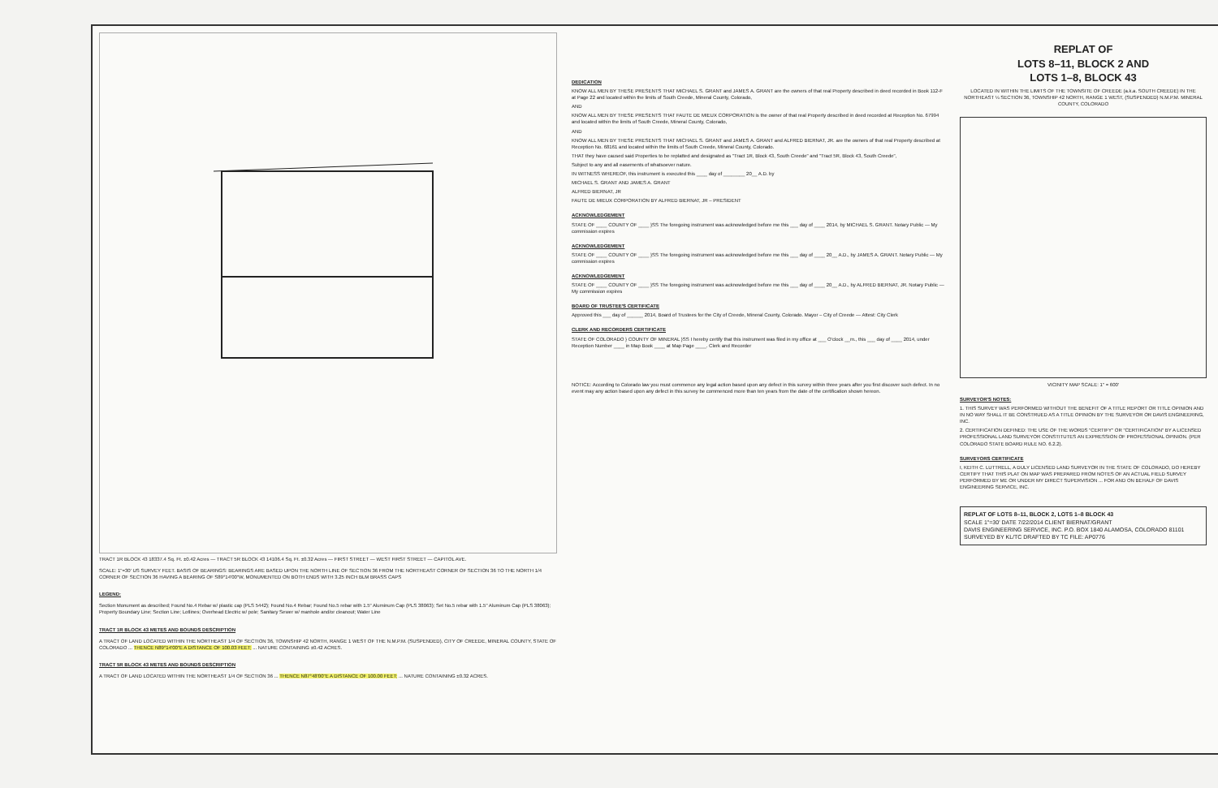TRACT 1R BLOCK 43 18337.4 Sq. Ft. ±0.42 Acres — TRACT 5R BLOCK 43 14106.4 Sq. Ft. ±0.32 Acres — FIRST STREET — WEST FIRST STREET — CAPITOL AVE.
SCALE: 1"=30' US SURVEY FEET. BASIS OF BEARINGS: BEARINGS ARE BASED UPON THE NORTH LINE OF SECTION 36 FROM THE NORTHEAST CORNER OF SECTION 36 TO THE NORTH 1/4 CORNER OF SECTION 36 HAVING A BEARING OF S89°14'00"W, MONUMENTED ON BOTH ENDS WITH 3.25 INCH BLM BRASS CAPS
LEGEND:
Section Monument as described; Found No.4 Rebar w/ plastic cap (PLS 5442); Found No.4 Rebar; Found No.5 rebar with 1.5" Aluminum Cap (PLS 38063); Set No.5 rebar with 1.5" Aluminum Cap (PLS 38063); Property Boundary Line; Section Line; Lotlines; Overhead Electric w/ pole; Sanitary Sewer w/ manhole and/or cleanout; Water Line
TRACT 1R BLOCK 43 METES AND BOUNDS DESCRIPTION
A TRACT OF LAND LOCATED WITHIN THE NORTHEAST 1/4 OF SECTION 36, TOWNSHIP 42 NORTH, RANGE 1 WEST OF THE N.M.P.M. (SUSPENDED), CITY OF CREEDE, MINERAL COUNTY, STATE OF COLORADO ... THENCE N89°14'00"E A DISTANCE OF 100.03 FEET; ... NATURE CONTAINING ±0.42 ACRES.
TRACT 5R BLOCK 43 METES AND BOUNDS DESCRIPTION
A TRACT OF LAND LOCATED WITHIN THE NORTHEAST 1/4 OF SECTION 36 ... THENCE N87°48'00"E A DISTANCE OF 100.00 FEET; ... NATURE CONTAINING ±0.32 ACRES.
DEDICATION
KNOW ALL MEN BY THESE PRESENTS THAT MICHAEL S. GRANT and JAMES A. GRANT are the owners of that real Property described in deed recorded in Book 112-F at Page 22 and located within the limits of South Creede, Mineral County, Colorado,
AND
KNOW ALL MEN BY THESE PRESENTS THAT FAUTE DE MIEUX CORPORATION is the owner of that real Property described in deed recorded at Reception No. 67994 and located within the limits of South Creede, Mineral County, Colorado,
AND
KNOW ALL MEN BY THESE PRESENTS THAT MICHAEL S. GRANT and JAMES A. GRANT and ALFRED BIERNAT, JR. are the owners of that real Property described at Reception No. 68161 and located within the limits of South Creede, Mineral County, Colorado.
THAT they have caused said Properties to be replatted and designated as "Tract 1R, Block 43, South Creede" and "Tract 5R, Block 43, South Creede",
Subject to any and all easements of whatsoever nature.
IN WITNESS WHEREOF, this instrument is executed this ____ day of ________ 20__ A.D. by
MICHAEL S. GRANT AND JAMES A. GRANT
ALFRED BIERNAT, JR
FAUTE DE MIEUX CORPORATION BY ALFRED BIERNAT, JR – PRESIDENT
ACKNOWLEDGEMENT
STATE OF ____ COUNTY OF ____ }SS The foregoing instrument was acknowledged before me this ___ day of ____ 2014, by MICHAEL S. GRANT. Notary Public — My commission expires
ACKNOWLEDGEMENT
STATE OF ____ COUNTY OF ____ }SS The foregoing instrument was acknowledged before me this ___ day of ____ 20__ A.D., by JAMES A. GRANT. Notary Public — My commission expires
ACKNOWLEDGEMENT
STATE OF ____ COUNTY OF ____ }SS The foregoing instrument was acknowledged before me this ___ day of ____ 20__ A.D., by ALFRED BIERNAT, JR. Notary Public — My commission expires
BOARD OF TRUSTEE'S CERTIFICATE
Approved this ___ day of ______ 2014, Board of Trustees for the City of Creede, Mineral County, Colorado. Mayor – City of Creede — Attest: City Clerk
CLERK AND RECORDERS CERTIFICATE
STATE OF COLORADO } COUNTY OF MINERAL }SS I hereby certify that this instrument was filed in my office at ___ O'clock __m., this ___ day of ____ 2014, under Reception Number ____ in Map Book ____ at Map Page ____. Clerk and Recorder
NOTICE: According to Colorado law you must commence any legal action based upon any defect in this survey within three years after you first discover such defect. In no event may any action based upon any defect in this survey be commenced more than ten years from the date of the certification shown hereon.
REPLAT OF
LOTS 8–11, BLOCK 2 AND
LOTS 1–8, BLOCK 43
LOCATED IN WITHIN THE LIMITS OF THE TOWNSITE OF CREEDE (a.k.a. SOUTH CREEDE) IN THE NORTHEAST ¼ SECTION 36, TOWNSHIP 42 NORTH, RANGE 1 WEST, (SUSPENDED) N.M.P.M. MINERAL COUNTY, COLORADO
VICINITY MAP SCALE: 1" = 600'
SURVEYOR'S NOTES:
1. THIS SURVEY WAS PERFORMED WITHOUT THE BENEFIT OF A TITLE REPORT OR TITLE OPINION AND IN NO WAY SHALL IT BE CONSTRUED AS A TITLE OPINION BY THE SURVEYOR OR DAVIS ENGINEERING, INC.
2. CERTIFICATION DEFINED: THE USE OF THE WORDS "CERTIFY" OR "CERTIFICATION" BY A LICENSED PROFESSIONAL LAND SURVEYOR CONSTITUTES AN EXPRESSION OF PROFESSIONAL OPINION. (PER COLORADO STATE BOARD RULE NO. 6.2.2).
SURVEYORS CERTIFICATE
I, KEITH C. LUTTRELL, A DULY LICENSED LAND SURVEYOR IN THE STATE OF COLORADO, DO HEREBY CERTIFY THAT THIS PLAT ON MAP WAS PREPARED FROM NOTES OF AN ACTUAL FIELD SURVEY PERFORMED BY ME OR UNDER MY DIRECT SUPERVISION ... FOR AND ON BEHALF OF DAVIS ENGINEERING SERVICE, INC.
REPLAT OF LOTS 8–11, BLOCK 2, LOTS 1–8 BLOCK 43
SCALE 1"=30' DATE 7/22/2014 CLIENT BIERNAT/GRANT
DAVIS ENGINEERING SERVICE, INC. P.O. BOX 1840 ALAMOSA, COLORADO 81101
SURVEYED BY KL/TC DRAFTED BY TC FILE: AP0776